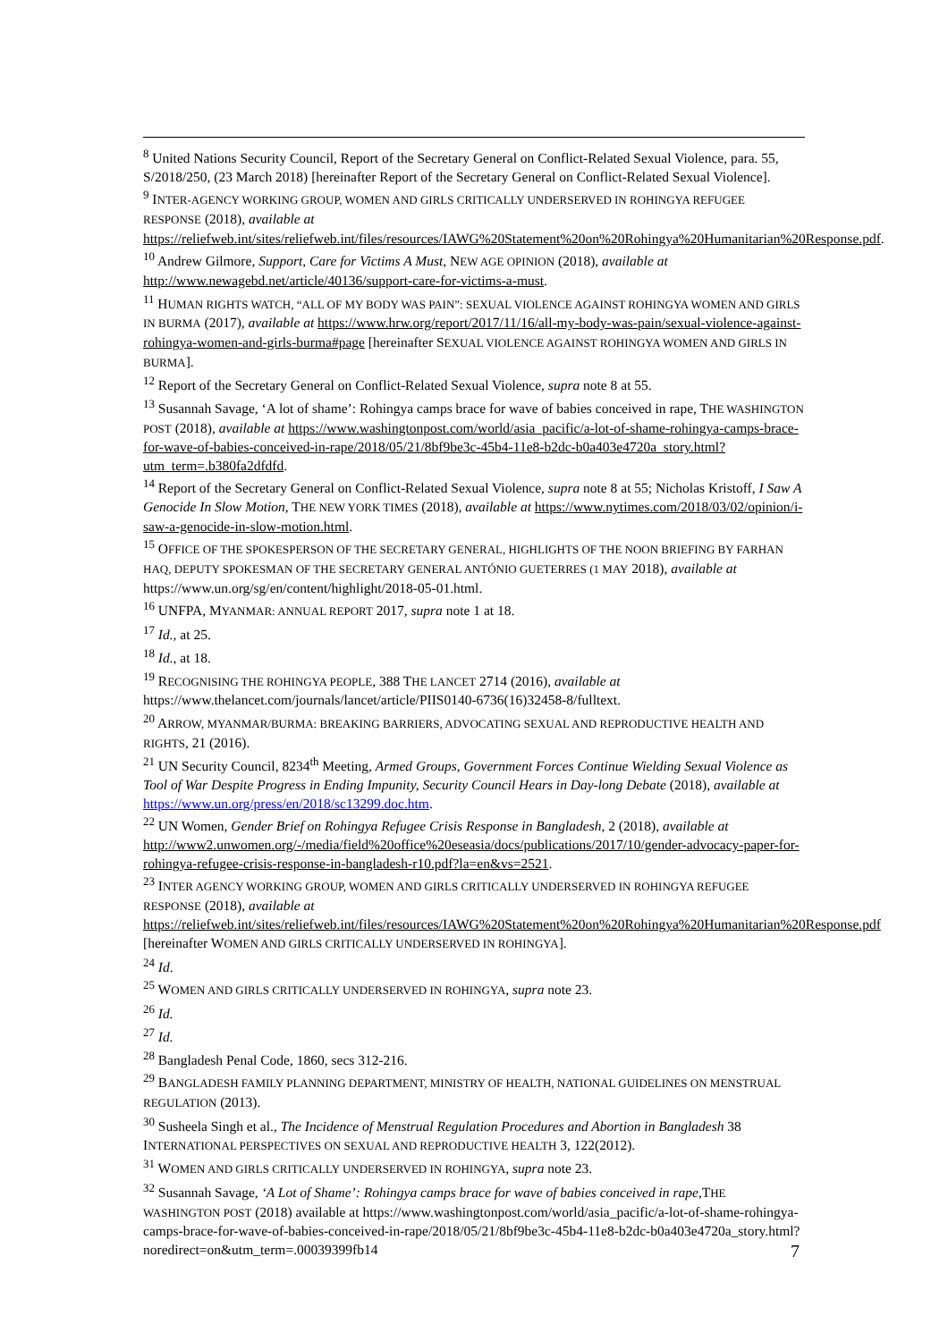<sup>8</sup> United Nations Security Council, Report of the Secretary General on Conflict-Related Sexual Violence, para. 55, S/2018/250, (23 March 2018) [hereinafter Report of the Secretary General on Conflict-Related Sexual Violence].
<sup>9</sup> INTER-AGENCY WORKING GROUP, WOMEN AND GIRLS CRITICALLY UNDERSERVED IN ROHINGYA REFUGEE RESPONSE (2018), available at https://reliefweb.int/sites/reliefweb.int/files/resources/IAWG%20Statement%20on%20Rohingya%20Humanitarian%20Response.pdf.
<sup>10</sup> Andrew Gilmore, Support, Care for Victims A Must, NEW AGE OPINION (2018), available at http://www.newagebd.net/article/40136/support-care-for-victims-a-must.
<sup>11</sup> HUMAN RIGHTS WATCH, “ALL OF MY BODY WAS PAIN”: SEXUAL VIOLENCE AGAINST ROHINGYA WOMEN AND GIRLS IN BURMA (2017), available at https://www.hrw.org/report/2017/11/16/all-my-body-was-pain/sexual-violence-against-rohingya-women-and-girls-burma#page [hereinafter SEXUAL VIOLENCE AGAINST ROHINGYA WOMEN AND GIRLS IN BURMA].
<sup>12</sup> Report of the Secretary General on Conflict-Related Sexual Violence, supra note 8 at 55.
<sup>13</sup> Susannah Savage, ‘A lot of shame’: Rohingya camps brace for wave of babies conceived in rape, THE WASHINGTON POST (2018), available at https://www.washingtonpost.com/world/asia_pacific/a-lot-of-shame-rohingya-camps-brace-for-wave-of-babies-conceived-in-rape/2018/05/21/8bf9be3c-45b4-11e8-b2dc-b0a403e4720a_story.html?utm_term=.b380fa2dfdfd.
<sup>14</sup> Report of the Secretary General on Conflict-Related Sexual Violence, supra note 8 at 55; Nicholas Kristoff, I Saw A Genocide In Slow Motion, THE NEW YORK TIMES (2018), available at https://www.nytimes.com/2018/03/02/opinion/i-saw-a-genocide-in-slow-motion.html.
<sup>15</sup> OFFICE OF THE SPOKESPERSON OF THE SECRETARY GENERAL, HIGHLIGHTS OF THE NOON BRIEFING BY FARHAN HAQ, DEPUTY SPOKESMAN OF THE SECRETARY GENERAL ANTÓNIO GUETERRES (1 MAY 2018), available at https://www.un.org/sg/en/content/highlight/2018-05-01.html.
<sup>16</sup> UNFPA, MYANMAR: ANNUAL REPORT 2017, supra note 1 at 18.
<sup>17</sup> Id., at 25.
<sup>18</sup> Id., at 18.
<sup>19</sup> RECOGNISING THE ROHINGYA PEOPLE, 388 THE LANCET 2714 (2016), available at https://www.thelancet.com/journals/lancet/article/PIIS0140-6736(16)32458-8/fulltext.
<sup>20</sup> ARROW, MYANMAR/BURMA: BREAKING BARRIERS, ADVOCATING SEXUAL AND REPRODUCTIVE HEALTH AND RIGHTS, 21 (2016).
<sup>21</sup> UN Security Council, 8234<sup>th</sup> Meeting, Armed Groups, Government Forces Continue Wielding Sexual Violence as Tool of War Despite Progress in Ending Impunity, Security Council Hears in Day-long Debate (2018), available at https://www.un.org/press/en/2018/sc13299.doc.htm.
<sup>22</sup> UN Women, Gender Brief on Rohingya Refugee Crisis Response in Bangladesh, 2 (2018), available at http://www2.unwomen.org/-/media/field%20office%20eseasia/docs/publications/2017/10/gender-advocacy-paper-for-rohingya-refugee-crisis-response-in-bangladesh-r10.pdf?la=en&vs=2521.
<sup>23</sup> INTER AGENCY WORKING GROUP, WOMEN AND GIRLS CRITICALLY UNDERSERVED IN ROHINGYA REFUGEE RESPONSE (2018), available at https://reliefweb.int/sites/reliefweb.int/files/resources/IAWG%20Statement%20on%20Rohingya%20Humanitarian%20Response.pdf [hereinafter WOMEN AND GIRLS CRITICALLY UNDERSERVED IN ROHINGYA].
<sup>24</sup> Id.
<sup>25</sup> WOMEN AND GIRLS CRITICALLY UNDERSERVED IN ROHINGYA, supra note 23.
<sup>26</sup> Id.
<sup>27</sup> Id.
<sup>28</sup> Bangladesh Penal Code, 1860, secs 312-216.
<sup>29</sup> BANGLADESH FAMILY PLANNING DEPARTMENT, MINISTRY OF HEALTH, NATIONAL GUIDELINES ON MENSTRUAL REGULATION (2013).
<sup>30</sup> Susheela Singh et al., The Incidence of Menstrual Regulation Procedures and Abortion in Bangladesh 38 INTERNATIONAL PERSPECTIVES ON SEXUAL AND REPRODUCTIVE HEALTH 3, 122(2012).
<sup>31</sup> WOMEN AND GIRLS CRITICALLY UNDERSERVED IN ROHINGYA, supra note 23.
<sup>32</sup> Susannah Savage, ‘A Lot of Shame’: Rohingya camps brace for wave of babies conceived in rape,THE WASHINGTON POST (2018) available at https://www.washingtonpost.com/world/asia_pacific/a-lot-of-shame-rohingya-camps-brace-for-wave-of-babies-conceived-in-rape/2018/05/21/8bf9be3c-45b4-11e8-b2dc-b0a403e4720a_story.html?noredirect=on&utm_term=.00039399fb14
7